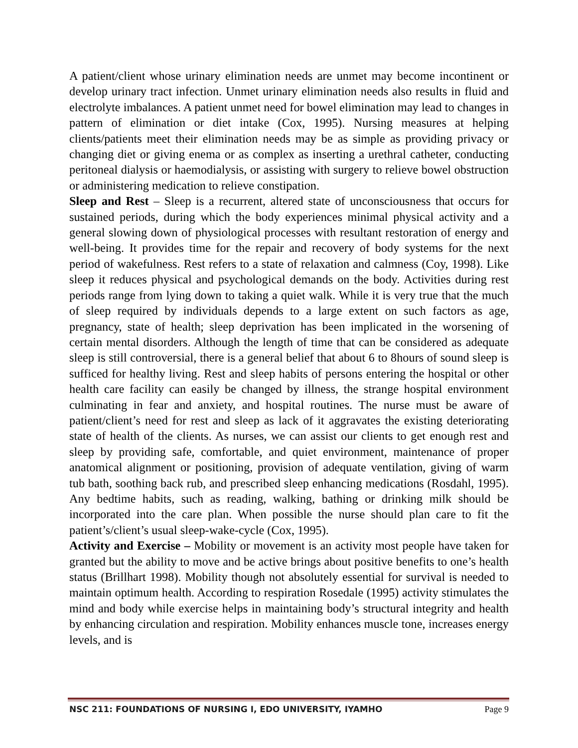A patient/client whose urinary elimination needs are unmet may become incontinent or develop urinary tract infection. Unmet urinary elimination needs also results in fluid and electrolyte imbalances. A patient unmet need for bowel elimination may lead to changes in pattern of elimination or diet intake (Cox, 1995). Nursing measures at helping clients/patients meet their elimination needs may be as simple as providing privacy or changing diet or giving enema or as complex as inserting a urethral catheter, conducting peritoneal dialysis or haemodialysis, or assisting with surgery to relieve bowel obstruction or administering medication to relieve constipation.
Sleep and Rest – Sleep is a recurrent, altered state of unconsciousness that occurs for sustained periods, during which the body experiences minimal physical activity and a general slowing down of physiological processes with resultant restoration of energy and well-being. It provides time for the repair and recovery of body systems for the next period of wakefulness. Rest refers to a state of relaxation and calmness (Coy, 1998). Like sleep it reduces physical and psychological demands on the body. Activities during rest periods range from lying down to taking a quiet walk. While it is very true that the much of sleep required by individuals depends to a large extent on such factors as age, pregnancy, state of health; sleep deprivation has been implicated in the worsening of certain mental disorders. Although the length of time that can be considered as adequate sleep is still controversial, there is a general belief that about 6 to 8hours of sound sleep is sufficed for healthy living. Rest and sleep habits of persons entering the hospital or other health care facility can easily be changed by illness, the strange hospital environment culminating in fear and anxiety, and hospital routines. The nurse must be aware of patient/client’s need for rest and sleep as lack of it aggravates the existing deteriorating state of health of the clients. As nurses, we can assist our clients to get enough rest and sleep by providing safe, comfortable, and quiet environment, maintenance of proper anatomical alignment or positioning, provision of adequate ventilation, giving of warm tub bath, soothing back rub, and prescribed sleep enhancing medications (Rosdahl, 1995). Any bedtime habits, such as reading, walking, bathing or drinking milk should be incorporated into the care plan. When possible the nurse should plan care to fit the patient’s/client’s usual sleep-wake-cycle (Cox, 1995).
Activity and Exercise – Mobility or movement is an activity most people have taken for granted but the ability to move and be active brings about positive benefits to one’s health status (Brillhart 1998). Mobility though not absolutely essential for survival is needed to maintain optimum health. According to respiration Rosedale (1995) activity stimulates the mind and body while exercise helps in maintaining body’s structural integrity and health by enhancing circulation and respiration. Mobility enhances muscle tone, increases energy levels, and is
NSC 211: FOUNDATIONS OF NURSING I, EDO UNIVERSITY, IYAMHO Page 9